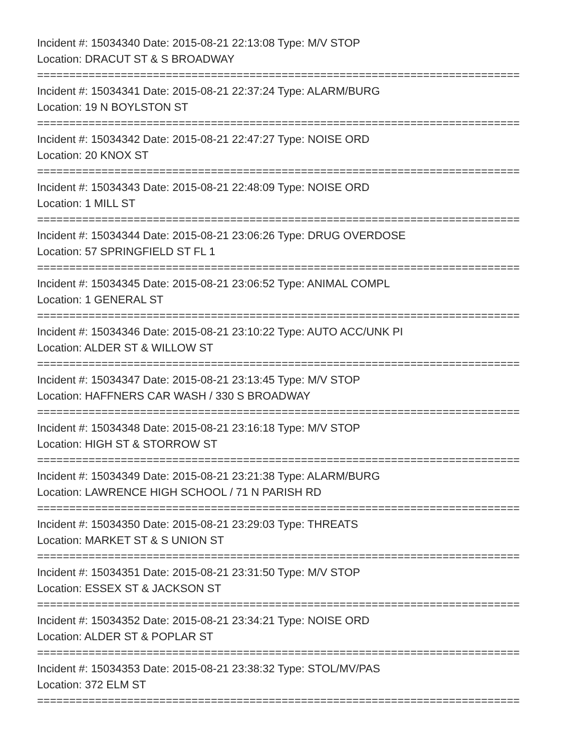Incident #: 15034340 Date: 2015-08-21 22:13:08 Type: M/V STOP
Location: DRACUT ST & S BROADWAY
===========================================================================
Incident #: 15034341 Date: 2015-08-21 22:37:24 Type: ALARM/BURG
Location: 19 N BOYLSTON ST
===========================================================================
Incident #: 15034342 Date: 2015-08-21 22:47:27 Type: NOISE ORD
Location: 20 KNOX ST
===========================================================================
Incident #: 15034343 Date: 2015-08-21 22:48:09 Type: NOISE ORD
Location: 1 MILL ST
===========================================================================
Incident #: 15034344 Date: 2015-08-21 23:06:26 Type: DRUG OVERDOSE
Location: 57 SPRINGFIELD ST FL 1
===========================================================================
Incident #: 15034345 Date: 2015-08-21 23:06:52 Type: ANIMAL COMPL
Location: 1 GENERAL ST
===========================================================================
Incident #: 15034346 Date: 2015-08-21 23:10:22 Type: AUTO ACC/UNK PI
Location: ALDER ST & WILLOW ST
===========================================================================
Incident #: 15034347 Date: 2015-08-21 23:13:45 Type: M/V STOP
Location: HAFFNERS CAR WASH / 330 S BROADWAY
===========================================================================
Incident #: 15034348 Date: 2015-08-21 23:16:18 Type: M/V STOP
Location: HIGH ST & STORROW ST
===========================================================================
Incident #: 15034349 Date: 2015-08-21 23:21:38 Type: ALARM/BURG
Location: LAWRENCE HIGH SCHOOL / 71 N PARISH RD
===========================================================================
Incident #: 15034350 Date: 2015-08-21 23:29:03 Type: THREATS
Location: MARKET ST & S UNION ST
===========================================================================
Incident #: 15034351 Date: 2015-08-21 23:31:50 Type: M/V STOP
Location: ESSEX ST & JACKSON ST
===========================================================================
Incident #: 15034352 Date: 2015-08-21 23:34:21 Type: NOISE ORD
Location: ALDER ST & POPLAR ST
===========================================================================
Incident #: 15034353 Date: 2015-08-21 23:38:32 Type: STOL/MV/PAS
Location: 372 ELM ST
===========================================================================